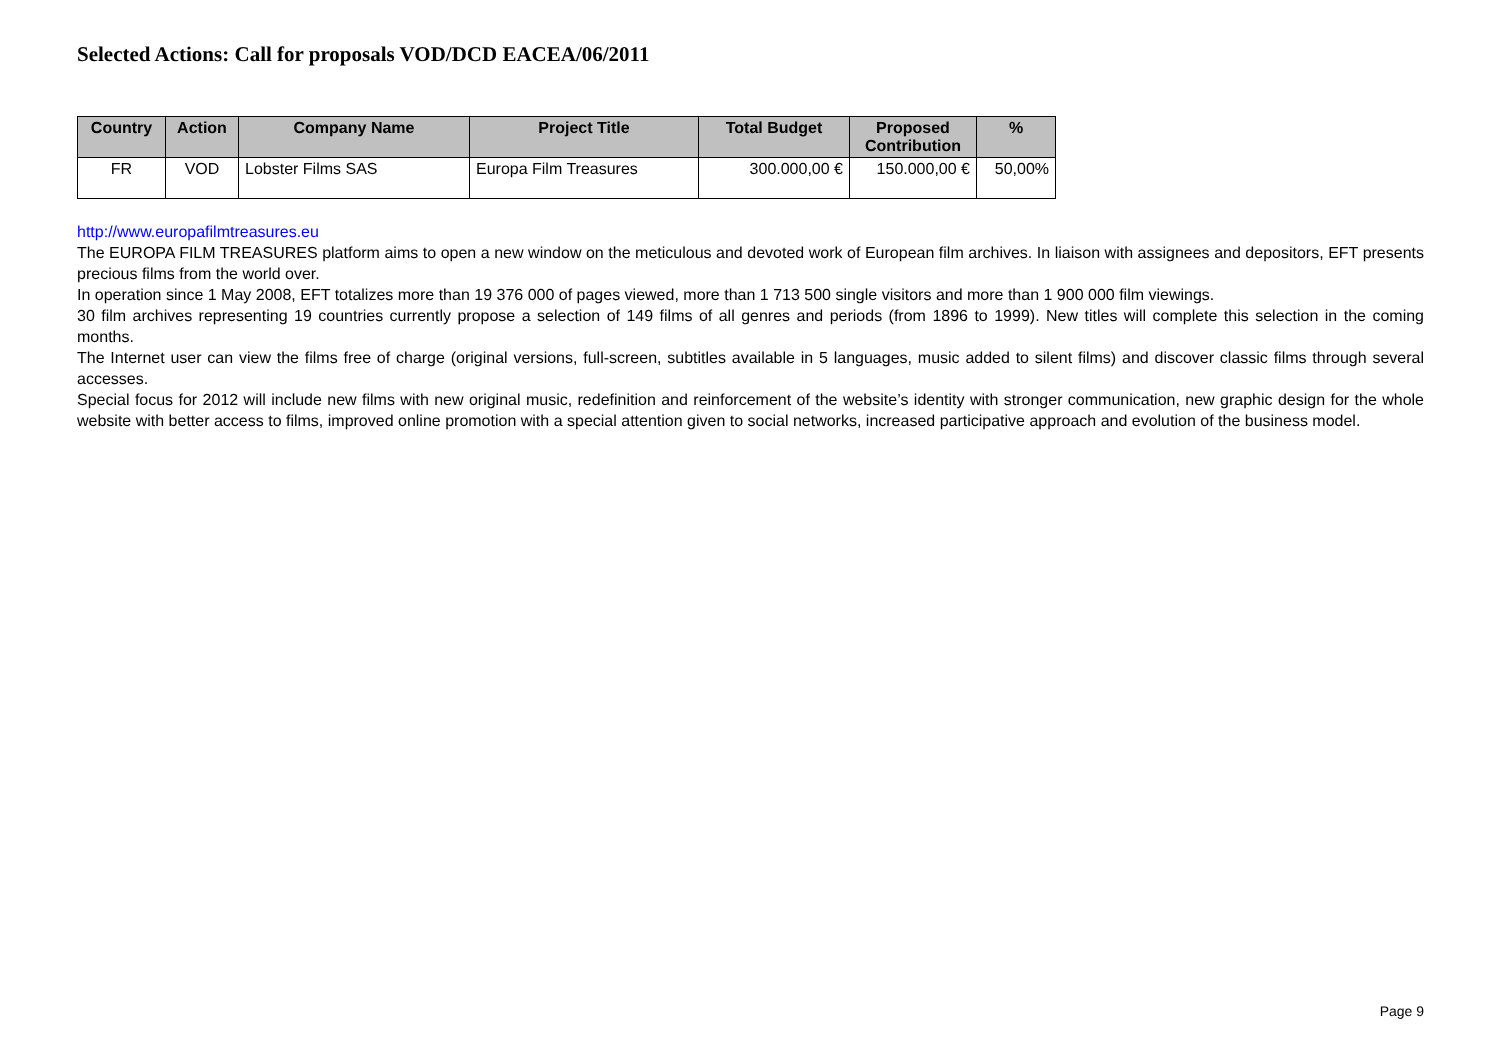Selected Actions: Call for proposals VOD/DCD EACEA/06/2011
| Country | Action | Company Name | Project Title | Total Budget | Proposed Contribution | % |
| --- | --- | --- | --- | --- | --- | --- |
| FR | VOD | Lobster Films SAS | Europa Film Treasures | 300.000,00 € | 150.000,00 € | 50,00% |
http://www.europafilmtreasures.eu
The EUROPA FILM TREASURES platform aims to open a new window on the meticulous and devoted work of European film archives. In liaison with assignees and depositors, EFT presents precious films from the world over.
In operation since 1 May 2008, EFT totalizes more than 19 376 000 of pages viewed, more than 1 713 500 single visitors and more than 1 900 000 film viewings.
30 film archives representing 19 countries currently propose a selection of 149 films of all genres and periods (from 1896 to 1999). New titles will complete this selection in the coming months.
The Internet user can view the films free of charge (original versions, full-screen, subtitles available in 5 languages, music added to silent films) and discover classic films through several accesses.
Special focus for 2012 will include new films with new original music, redefinition and reinforcement of the website’s identity with stronger communication, new graphic design for the whole website with better access to films, improved online promotion with a special attention given to social networks, increased participative approach and evolution of the business model.
Page 9